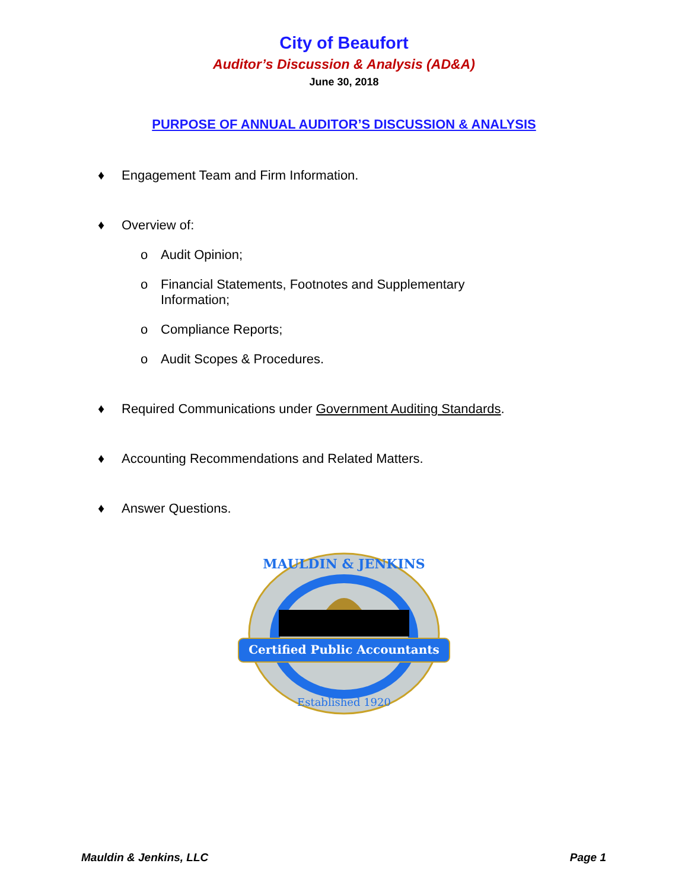City of Beaufort
Auditor’s Discussion & Analysis (AD&A)
June 30, 2018
PURPOSE OF ANNUAL AUDITOR’S DISCUSSION & ANALYSIS
♦ Engagement Team and Firm Information.
♦ Overview of:
o Audit Opinion;
o Financial Statements, Footnotes and Supplementary
Information;
o Compliance Reports;
o Audit Scopes & Procedures.
♦ Required Communications under Government Auditing Standards.
♦ Accounting Recommendations and Related Matters.
♦ Answer Questions.
Certified Public Accountants
MAULDIN & JENKINS
Established 1920
Mauldin & Jenkins, LLC Page 1